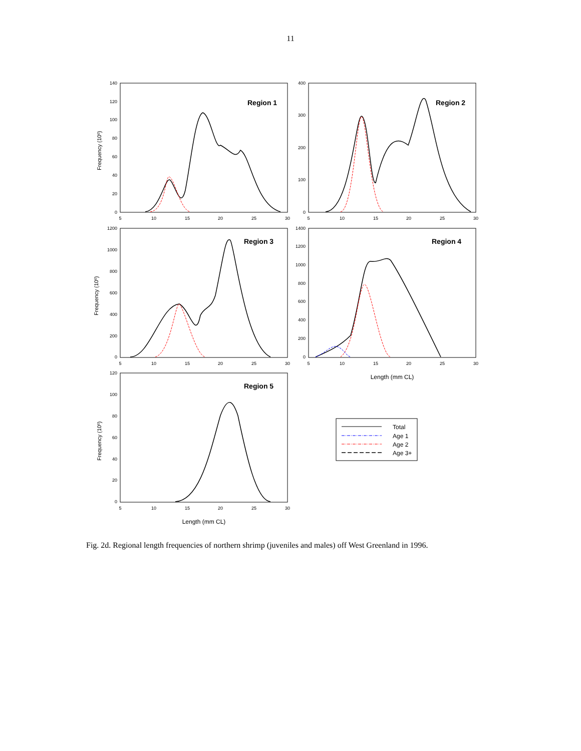11
Region 1
Region 2
Region 3
Region 4
Region 5
Total
Age 1
Age 2
Age 3+
140
120
100
80
60
40
20
0
400
300
200
100
0
1200
1000
800
600
400
200
0
1400
1200
1000
800
600
400
200
0
120
100
80
60
40
20
0
5
10
15
20
25
30
5
10
15
20
25
30
5
10
15
20
25
30
5
10
15
20
25
30
5
10
15
20
25
30
Length (mm CL)
Length (mm CL)
Frequency (106)
Frequency (106)
Frequency (106)
Fig. 2d. Regional length frequencies of northern shrimp (juveniles and males) off West Greenland in 1996.